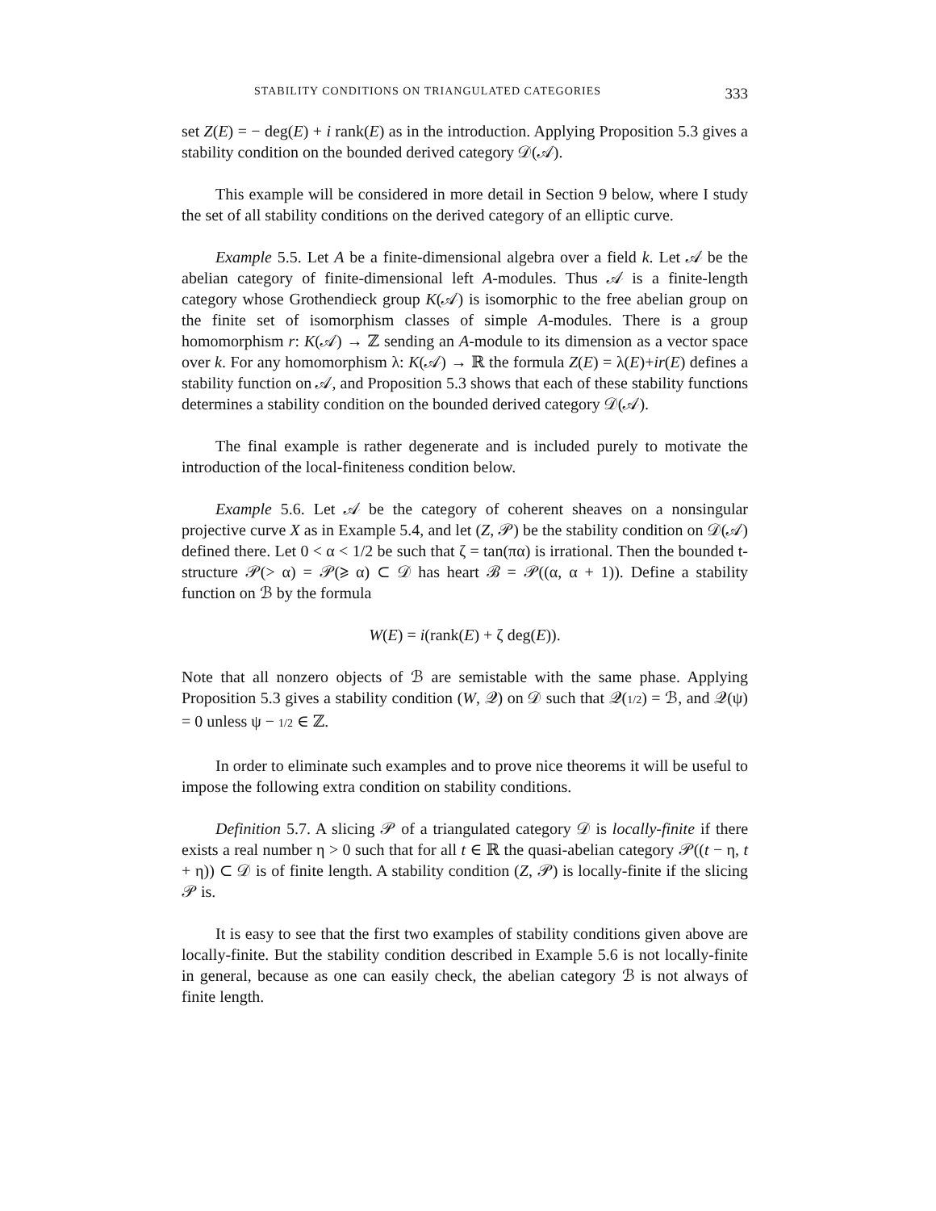STABILITY CONDITIONS ON TRIANGULATED CATEGORIES 333
set Z(E) = − deg(E) + i rank(E) as in the introduction. Applying Proposition 5.3 gives a stability condition on the bounded derived category 𝒟(𝒜).
This example will be considered in more detail in Section 9 below, where I study the set of all stability conditions on the derived category of an elliptic curve.
Example 5.5. Let A be a finite-dimensional algebra over a field k. Let 𝒜 be the abelian category of finite-dimensional left A-modules. Thus 𝒜 is a finite-length category whose Grothendieck group K(𝒜) is isomorphic to the free abelian group on the finite set of isomorphism classes of simple A-modules. There is a group homomorphism r: K(𝒜) → ℤ sending an A-module to its dimension as a vector space over k. For any homomorphism λ: K(𝒜) → ℝ the formula Z(E) = λ(E)+ir(E) defines a stability function on 𝒜, and Proposition 5.3 shows that each of these stability functions determines a stability condition on the bounded derived category 𝒟(𝒜).
The final example is rather degenerate and is included purely to motivate the introduction of the local-finiteness condition below.
Example 5.6. Let 𝒜 be the category of coherent sheaves on a nonsingular projective curve X as in Example 5.4, and let (Z, 𝒫) be the stability condition on 𝒟(𝒜) defined there. Let 0 < α < 1/2 be such that ζ = tan(πα) is irrational. Then the bounded t-structure 𝒫(> α) = 𝒫(⩾ α) ⊂ 𝒟 has heart ℬ = 𝒫((α, α + 1)). Define a stability function on ℬ by the formula
W(E) = i(rank(E) + ζ deg(E)).
Note that all nonzero objects of ℬ are semistable with the same phase. Applying Proposition 5.3 gives a stability condition (W, 𝒬) on 𝒟 such that 𝒬(1/2) = ℬ, and 𝒬(ψ) = 0 unless ψ − 1/2 ∈ ℤ.
In order to eliminate such examples and to prove nice theorems it will be useful to impose the following extra condition on stability conditions.
Definition 5.7. A slicing 𝒫 of a triangulated category 𝒟 is locally-finite if there exists a real number η > 0 such that for all t ∈ ℝ the quasi-abelian category 𝒫((t − η, t + η)) ⊂ 𝒟 is of finite length. A stability condition (Z, 𝒫) is locally-finite if the slicing 𝒫 is.
It is easy to see that the first two examples of stability conditions given above are locally-finite. But the stability condition described in Example 5.6 is not locally-finite in general, because as one can easily check, the abelian category ℬ is not always of finite length.